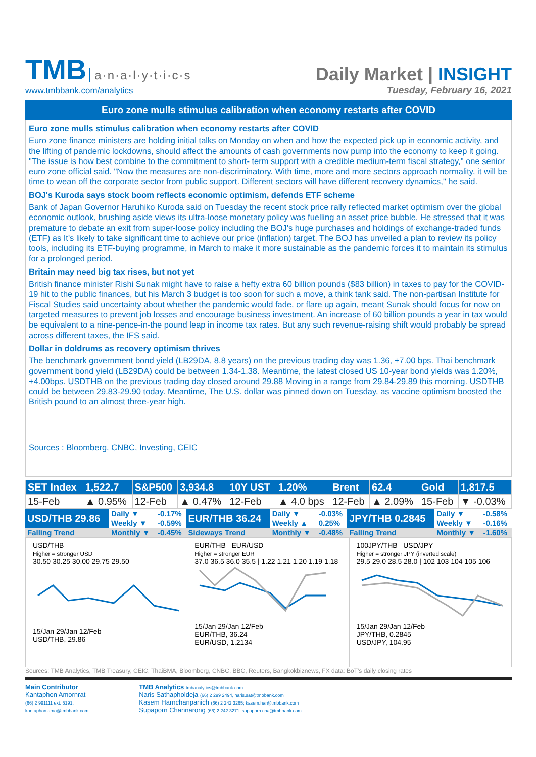TMB a·n·a·l·y·t·i·c·s
www.tmbbank.com/analytics
Daily Market | INSIGHT
Tuesday, February 16, 2021
Euro zone mulls stimulus calibration when economy restarts after COVID
Euro zone mulls stimulus calibration when economy restarts after COVID
Euro zone finance ministers are holding initial talks on Monday on when and how the expected pick up in economic activity, and the lifting of pandemic lockdowns, should affect the amounts of cash governments now pump into the economy to keep it going. "The issue is how best combine to the commitment to short- term support with a credible medium-term fiscal strategy," one senior euro zone official said. "Now the measures are non-discriminatory. With time, more and more sectors approach normality, it will be time to wean off the corporate sector from public support. Different sectors will have different recovery dynamics," he said.
BOJ's Kuroda says stock boom reflects economic optimism, defends ETF scheme
Bank of Japan Governor Haruhiko Kuroda said on Tuesday the recent stock price rally reflected market optimism over the global economic outlook, brushing aside views its ultra-loose monetary policy was fuelling an asset price bubble. He stressed that it was premature to debate an exit from super-loose policy including the BOJ's huge purchases and holdings of exchange-traded funds (ETF) as It's likely to take significant time to achieve our price (inflation) target. The BOJ has unveiled a plan to review its policy tools, including its ETF-buying programme, in March to make it more sustainable as the pandemic forces it to maintain its stimulus for a prolonged period.
Britain may need big tax rises, but not yet
British finance minister Rishi Sunak might have to raise a hefty extra 60 billion pounds ($83 billion) in taxes to pay for the COVID-19 hit to the public finances, but his March 3 budget is too soon for such a move, a think tank said. The non-partisan Institute for Fiscal Studies said uncertainty about whether the pandemic would fade, or flare up again, meant Sunak should focus for now on targeted measures to prevent job losses and encourage business investment. An increase of 60 billion pounds a year in tax would be equivalent to a nine-pence-in-the pound leap in income tax rates. But any such revenue-raising shift would probably be spread across different taxes, the IFS said.
Dollar in doldrums as recovery optimism thrives
The benchmark government bond yield (LB29DA, 8.8 years) on the previous trading day was 1.36, +7.00 bps. Thai benchmark government bond yield (LB29DA) could be between 1.34-1.38. Meantime, the latest closed US 10-year bond yields was 1.20%, +4.00bps. USDTHB on the previous trading day closed around 29.88 Moving in a range from 29.84-29.89 this morning. USDTHB could be between 29.83-29.90 today. Meantime, The U.S. dollar was pinned down on Tuesday, as vaccine optimism boosted the British pound to an almost three-year high.
Sources : Bloomberg, CNBC, Investing, CEIC
| SET Index | 1,522.7 | S&P500 | 3,934.8 | 10Y UST | 1.20% | Brent | 62.4 | Gold | 1,817.5 |
| 15-Feb | ▲ 0.95% | 12-Feb | ▲ 0.47% | 12-Feb | ▲ 4.0 bps | 12-Feb | ▲ 2.09% | 15-Feb | ▼ -0.03% |
| USD/THB 29.86 | Daily ▼ | -0.17% | EUR/THB 36.24 | Daily ▼ | -0.03% | JPY/THB 0.2845 | Daily ▼ | -0.58% |
| | Weekly ▼ | -0.59% | | Weekly ▲ | 0.25% | | Weekly ▼ | -0.16% |
| Falling Trend | Monthly ▼ | -0.45% | Sideways Trend | Monthly ▼ | -0.48% | Falling Trend | Monthly ▼ | -1.60% |
USD/THB
Higher = stronger USD
30.50 30.25 30.00 29.75 29.50
15/Jan 29/Jan 12/Feb
USD/THB, 29.86
EUR/THB EUR/USD
Higher = stronger EUR
37.0 36.5 36.0 35.5 | 1.22 1.21 1.20 1.19 1.18
15/Jan 29/Jan 12/Feb
EUR/THB, 36.24
EUR/USD, 1.2134
100JPY/THB USD/JPY
Higher = stronger JPY (inverted scale)
29.5 29.0 28.5 28.0 | 102 103 104 105 106
15/Jan 29/Jan 12/Feb
JPY/THB, 0.2845
USD/JPY, 104.95
Sources: TMB Analytics, TMB Treasury, CEIC, ThaiBMA, Bloomberg, CNBC, BBC, Reuters, Bangkokbiznews, FX data: BoT's daily closing rates
Main Contributor
Kantaphon Amornrat
(66) 2 991111 ext. 5191,
kantaphon.amo@tmbbank.com
TMB Analytics tmbanalytics@tmbbank.com
Naris Sathapholdeja (66) 2 299 2494, naris.sat@tmbbank.com
Kasem Harnchanpanich (66) 2 242 3265; kasem.har@tmbbank.com
Supaporn Channarong (66) 2 242 3271, supaporn.cha@tmbbank.com